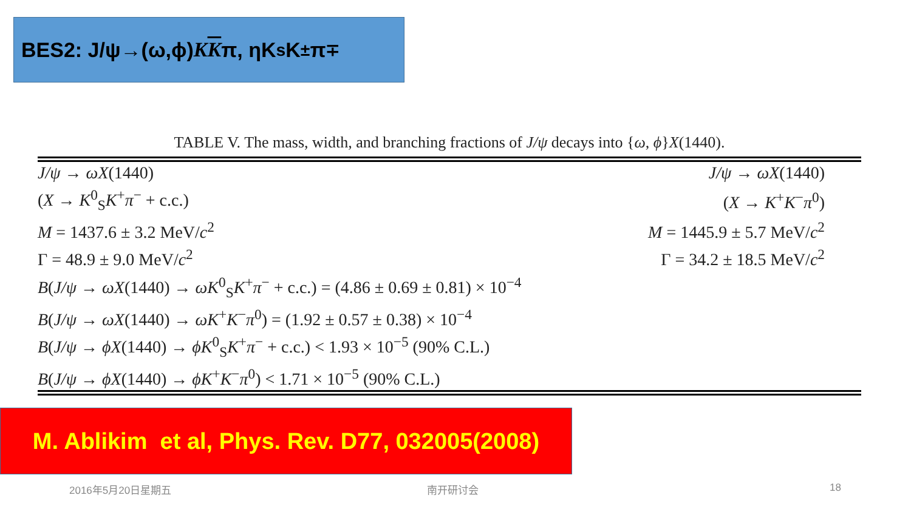BES2: J/ψ→(ω,ϕ) KK π, ηK<sub>s</sub>K<sup>±</sup>π<sup>∓</sup>
TABLE V. The mass, width, and branching fractions of J/ψ decays into {ω, ϕ}X(1440).
| J/ψ → ωX (1440) | J/ψ → ωX (1440) |
| ( X → K<sup>0</sup><sub>S</sub> K<sup>+</sup> π<sup>−</sup> + c.c.) | ( X → K<sup>+</sup> K<sup>−</sup> π<sup>0</sup>) |
| M = 1437.6 ± 3.2 MeV/ c<sup>2</sup> | M = 1445.9 ± 5.7 MeV/ c<sup>2</sup> |
| Γ = 48.9 ± 9.0 MeV/ c<sup>2</sup> | Γ = 34.2 ± 18.5 MeV/ c<sup>2</sup> |
| B ( J/ψ → ωX (1440) → ωK<sup>0</sup><sub>S</sub> K<sup>+</sup> π<sup>−</sup> + c.c.) = (4.86 ± 0.69 ± 0.81) × 10<sup>−4</sup> | |
| B ( J/ψ → ωX (1440) → ωK<sup>+</sup> K<sup>−</sup> π<sup>0</sup>) = (1.92 ± 0.57 ± 0.38) × 10<sup>−4</sup> | |
| B ( J/ψ → ϕX (1440) → ϕK<sup>0</sup><sub>S</sub> K<sup>+</sup> π<sup>−</sup> + c.c.) < 1.93 × 10<sup>−5</sup> (90% C.L.) | |
| B ( J/ψ → ϕX (1440) → ϕK<sup>+</sup> K<sup>−</sup> π<sup>0</sup>) < 1.71 × 10<sup>−5</sup> (90% C.L.) | |
M. Ablikim et al, Phys. Rev. D77, 032005(2008)
2016年5月20日星期五 南开研讨会 18